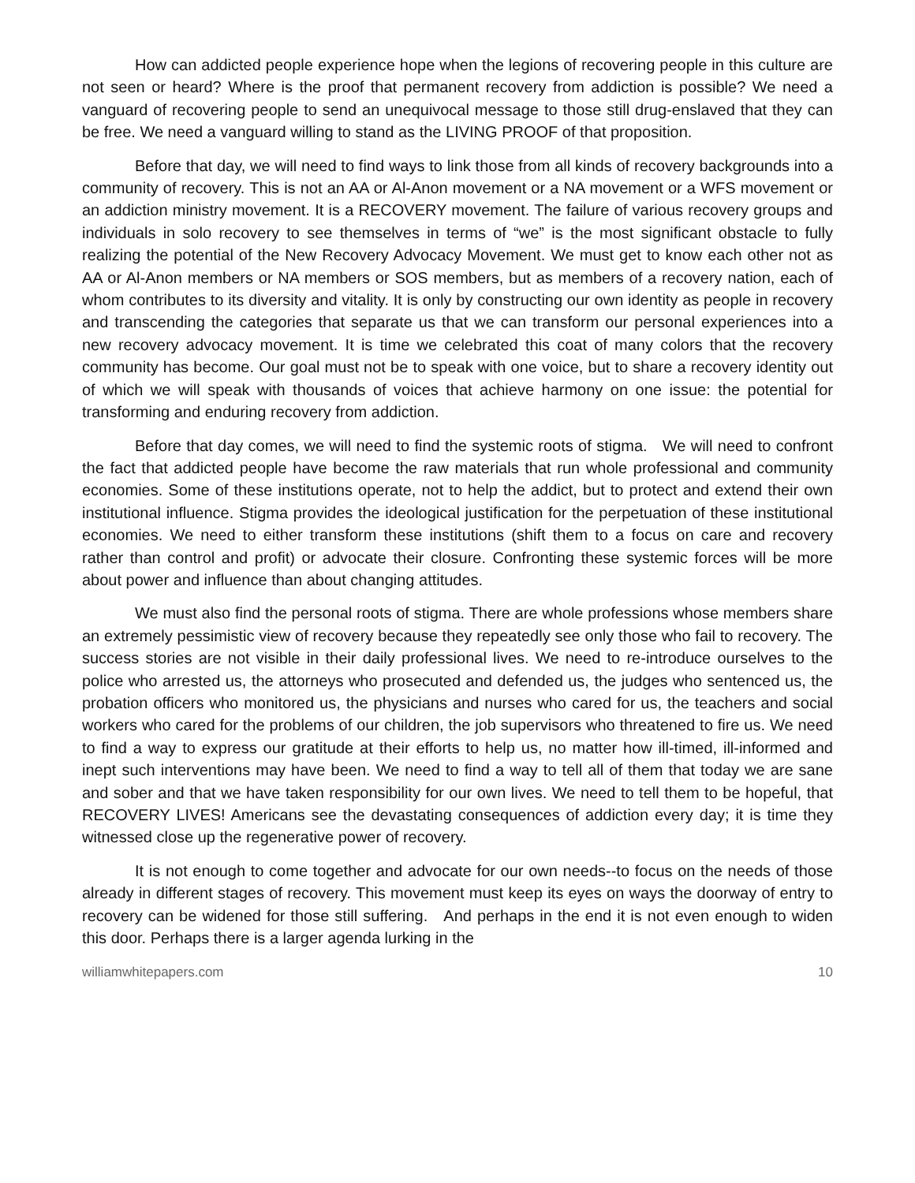How can addicted people experience hope when the legions of recovering people in this culture are not seen or heard? Where is the proof that permanent recovery from addiction is possible? We need a vanguard of recovering people to send an unequivocal message to those still drug-enslaved that they can be free. We need a vanguard willing to stand as the LIVING PROOF of that proposition.
Before that day, we will need to find ways to link those from all kinds of recovery backgrounds into a community of recovery. This is not an AA or Al-Anon movement or a NA movement or a WFS movement or an addiction ministry movement. It is a RECOVERY movement. The failure of various recovery groups and individuals in solo recovery to see themselves in terms of “we” is the most significant obstacle to fully realizing the potential of the New Recovery Advocacy Movement. We must get to know each other not as AA or Al-Anon members or NA members or SOS members, but as members of a recovery nation, each of whom contributes to its diversity and vitality. It is only by constructing our own identity as people in recovery and transcending the categories that separate us that we can transform our personal experiences into a new recovery advocacy movement. It is time we celebrated this coat of many colors that the recovery community has become. Our goal must not be to speak with one voice, but to share a recovery identity out of which we will speak with thousands of voices that achieve harmony on one issue: the potential for transforming and enduring recovery from addiction.
Before that day comes, we will need to find the systemic roots of stigma. We will need to confront the fact that addicted people have become the raw materials that run whole professional and community economies. Some of these institutions operate, not to help the addict, but to protect and extend their own institutional influence. Stigma provides the ideological justification for the perpetuation of these institutional economies. We need to either transform these institutions (shift them to a focus on care and recovery rather than control and profit) or advocate their closure. Confronting these systemic forces will be more about power and influence than about changing attitudes.
We must also find the personal roots of stigma. There are whole professions whose members share an extremely pessimistic view of recovery because they repeatedly see only those who fail to recovery. The success stories are not visible in their daily professional lives. We need to re-introduce ourselves to the police who arrested us, the attorneys who prosecuted and defended us, the judges who sentenced us, the probation officers who monitored us, the physicians and nurses who cared for us, the teachers and social workers who cared for the problems of our children, the job supervisors who threatened to fire us. We need to find a way to express our gratitude at their efforts to help us, no matter how ill-timed, ill-informed and inept such interventions may have been. We need to find a way to tell all of them that today we are sane and sober and that we have taken responsibility for our own lives. We need to tell them to be hopeful, that RECOVERY LIVES! Americans see the devastating consequences of addiction every day; it is time they witnessed close up the regenerative power of recovery.
It is not enough to come together and advocate for our own needs--to focus on the needs of those already in different stages of recovery. This movement must keep its eyes on ways the doorway of entry to recovery can be widened for those still suffering. And perhaps in the end it is not even enough to widen this door. Perhaps there is a larger agenda lurking in the
williamwhitepapers.com 10